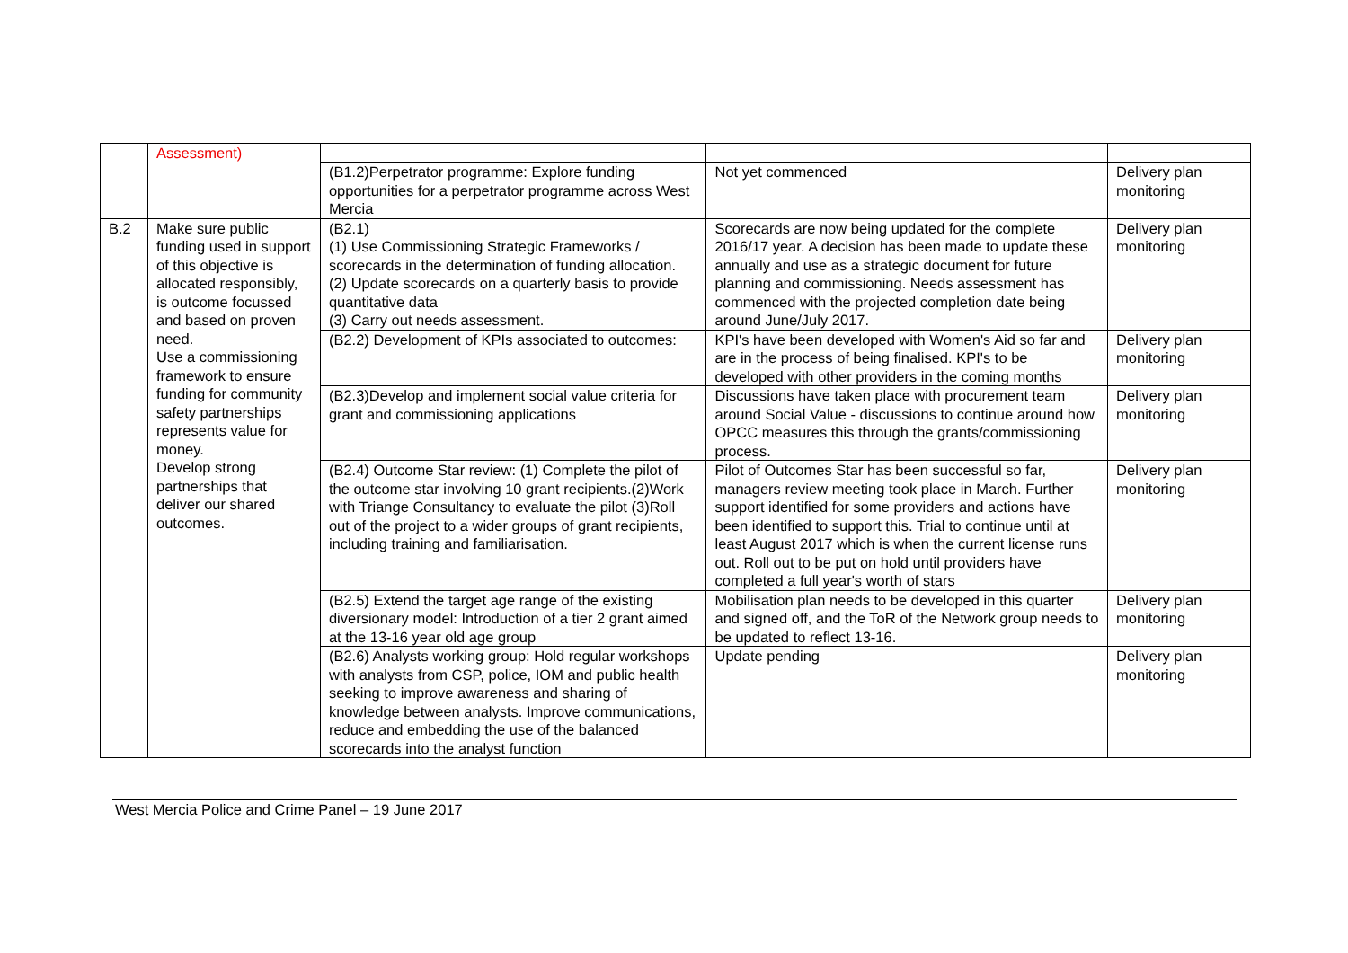| | Assessment) | | | |
| | | (B1.2)Perpetrator programme: Explore funding opportunities for a perpetrator programme across West Mercia | Not yet commenced | Delivery plan monitoring |
| B.2 | Make sure public funding used in support of this objective is allocated responsibly, is outcome focussed and based on proven need. Use a commissioning framework to ensure funding for community safety partnerships represents value for money. Develop strong partnerships that deliver our shared outcomes. | (B2.1) (1) Use Commissioning Strategic Frameworks / scorecards in the determination of funding allocation. (2) Update scorecards on a quarterly basis to provide quantitative data (3) Carry out needs assessment. | Scorecards are now being updated for the complete 2016/17 year. A decision has been made to update these annually and use as a strategic document for future planning and commissioning. Needs assessment has commenced with the projected completion date being around June/July 2017. | Delivery plan monitoring |
| | | (B2.2) Development of KPIs associated to outcomes: | KPI's have been developed with Women's Aid so far and are in the process of being finalised. KPI's to be developed with other providers in the coming months | Delivery plan monitoring |
| | | (B2.3)Develop and implement social value criteria for grant and commissioning applications | Discussions have taken place with procurement team around Social Value - discussions to continue around how OPCC measures this through the grants/commissioning process. | Delivery plan monitoring |
| | | (B2.4) Outcome Star review: (1) Complete the pilot of the outcome star involving 10 grant recipients.(2)Work with Triange Consultancy to evaluate the pilot (3)Roll out of the project to a wider groups of grant recipients, including training and familiarisation. | Pilot of Outcomes Star has been successful so far, managers review meeting took place in March. Further support identified for some providers and actions have been identified to support this. Trial to continue until at least August 2017 which is when the current license runs out. Roll out to be put on hold until providers have completed a full year's worth of stars | Delivery plan monitoring |
| | | (B2.5) Extend the target age range of the existing diversionary model: Introduction of a tier 2 grant aimed at the 13-16 year old age group | Mobilisation plan needs to be developed in this quarter and signed off, and the ToR of the Network group needs to be updated to reflect 13-16. | Delivery plan monitoring |
| | | (B2.6) Analysts working group: Hold regular workshops with analysts from CSP, police, IOM and public health seeking to improve awareness and sharing of knowledge between analysts. Improve communications, reduce and embedding the use of the balanced scorecards into the analyst function | Update pending | Delivery plan monitoring |
West Mercia Police and Crime Panel – 19 June 2017